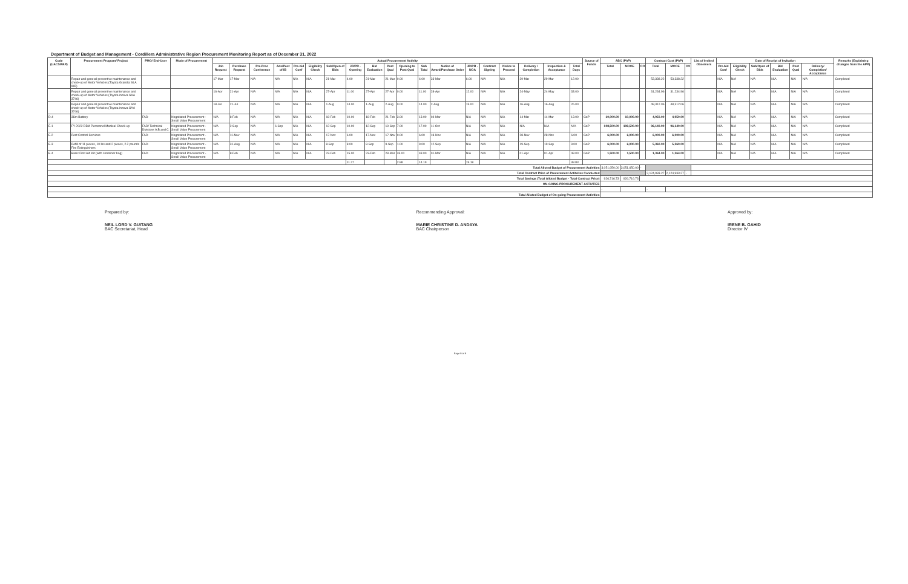Department of Budget and Management - Cordillera Administrative Region Procurement Monitoring Report as of December 31, 2022
| Code (UACS/PAP) | Procurement Program/ Project | PMO/ End-User | Mode of Procurement | Actual Procurement Activity | | | | | | | | | | | | | | | | | | | Source of Funds | ABC (PhP) | | | Contract Cost (PhP) | | | List of Invited Observers | Date of Receipt of Invitation | | | | | | Remarks (Explaining changes from the APP) |
| --- | --- | --- | --- | --- | --- | --- | --- | --- | --- | --- | --- | --- | --- | --- | --- | --- | --- | --- | --- | --- | --- | --- | --- | --- | --- | --- | --- | --- | --- | --- | --- | --- | --- | --- | --- | --- | --- |
| | | | | Job Request | Purchase Request | Pre-Proc Conference | Ads/Post of IB | Pre-bid Conf | Eligibility Check | Sub/Open of Bids | JR/PR - Opening | Bid Evaluation | Post Qual | Opening to Post Qual | Sub Total | Notice of Award/Purchase Order | JR/PR - NOA | Contract Signing | Notice to Proceed | Delivery / Completion | Inspection & Acceptance | Total Days | | Total | MOOE | CO | Total | MOOE | CO | | Pre-bid Conf | Eligibility Check | Sub/Open of Bids | Bid Evaluation | Post Qual | Delivery/ Completion/ Acceptance | |
| | Repair and general preventive maintenance and check-up of Motor Vehicles (Toyota Grandia SLA 965) | | | 17-Mar | 17-Mar | N/A | N/A | N/A | N/A | 21-Mar | 4.00 | 21-Mar | 21-Mar | 0.00 | 4.00 | 23-Mar | 6.00 | N/A | N/A | 29-Mar | 29-Mar | 12.00 | | | | | 53,338.22 | 53,338.22 | | | N/A | N/A | N/A | N/A | N/A | N/A | Completed |
| | Repair and general preventive maintenance and check-up of Motor Vehicles (Toyota innova SAA 3746) | | | 16-Apr | 21-Apr | N/A | N/A | N/A | N/A | 27-Apr | 11.00 | 27-Apr | 27-Apr | 0.00 | 11.00 | 28-Apr | 12.00 | N/A | N/A | 24-May | 24-May | 33.00 | | | | | 31,234.96 | 31,234.96 | | | N/A | N/A | N/A | N/A | N/A | N/A | Completed |
| | Repair and general preventive maintenance and check-up of Motor Vehicles (Toyota innova SAA 3746) | | | 18-Jul | 21-Jul | N/A | N/A | N/A | N/A | 1-Aug | 14.00 | 1-Aug | 2-Aug | 0.00 | 14.00 | 2-Aug | 15.00 | N/A | N/A | 16-Aug | 16-Aug | 26.00 | | | | | 48,312.06 | 48,312.06 | | | N/A | N/A | N/A | N/A | N/A | N/A | Completed |
| D.4 | 3Sm Battery | FAD | Negotiated Procurement - Small Value Procurement | N/A | 8-Feb | N/A | N/A | N/A | N/A | 18-Feb | 10.00 | 18-Feb | 21-Feb | 3.00 | 13.00 | 04-Mar | N/A | N/A | N/A | 14-Mar | 14-Mar | 13.00 | GoP | 10,000.00 | 10,000.00 | | 4,950.00 | 4,950.00 | | | N/A | N/A | N/A | N/A | N/A | N/A | Completed |
| E.1 | FY 2022 DBM Personnel Medical Check-up | FAD/ Technical Divisions A,B and C | Negotiated Procurement - Small Value Procurement | N/A | 2-Sep | N/A | 6-Sep | N/A | N/A | 12-Sep | 10.00 | 12-Sep | 19-Sep | 7.00 | 17.00 | 11-Oct | N/A | N/A | N/A | N/A | N/A | N/A | GoP | 108,500.00 | 108,500.00 | | 96,140.00 | 96,140.00 | | | N/A | N/A | N/A | N/A | N/A | N/A | Completed |
| E.2 | Pest Control Services | FAD | Negotiated Procurement - Small Value Procurement | N/A | 11-Nov | N/A | N/A | N/A | N/A | 17-Nov | 6.00 | 17-Nov | 17-Nov | 0.00 | 6.00 | 18-Nov | N/A | N/A | N/A | 28-Nov | 28-Nov | 6.00 | GoP | 6,000.00 | 6,000.00 | | 6,000.00 | 6,000.00 | | | N/A | N/A | N/A | N/A | N/A | N/A | Completed |
| E.3 | Refill of 11 pieces, 10 lbs and 2 pieces, 2.2 pounds Fire Extinguishers | FAD | Negotiated Procurement - Small Value Procurement | N/A | 31-Aug | N/A | N/A | N/A | N/A | 8-Sep | 8.00 | 8-Sep | 9-Sep | 1.00 | 9.00 | 12-Sep | N/A | N/A | N/A | 19-Sep | 19-Sep | 9.00 | GoP | 6,000.00 | 6,000.00 | | 5,360.00 | 5,360.00 | | | N/A | N/A | N/A | N/A | N/A | N/A | Completed |
| E.4 | Basic First Aid Kit (with container bag) | FAD | Negotiated Procurement - Small Value Procurement | N/A | 8-Feb | N/A | N/A | N/A | N/A | 23-Feb | 15.00 | 23-Feb | 28-Mar | 33.00 | 48.00 | 01-Mar | N/A | N/A | N/A | 01-Apr | 01-Apr | 48.00 | GoP | 1,500.00 | 1,500.00 | | 1,364.00 | 1,364.00 | | | N/A | N/A | N/A | N/A | N/A | N/A | Completed |
| | | | | | | | | | | | 11.27 | | | 2.88 | 14.19 | | 19.18 | | | | | 38.83 | | | | | | | | | | | | | | | |
| Total Alloted Budget of Procurement Activities | | | | | | | | | | | | | | | | | | | | | | | | 3,051,650.00 | 3,051,650.00 | - | | | | | | | | | | | |
| Total Contract Price of Procurement Actitvites Conducted | | | | | | | | | | | | | | | | | | | | | | | | | | | 2,124,933.27 | 2,124,933.27 | - | | | | | | | | |
| Total Savings (Total Alloted Budget - Total Contract Price) | | | | | | | | | | | | | | | | | | | | | | | | 926,716.73 | 926,716.73 | | | | | | | | | | | | |
| ON-GOING PROCUREMENT ACTIVTIES | | | | | | | | | | | | | | | | | | | | | | | | | | | | | | | | | | | | | |
| | | | | | | | | | | | | | | | | | | | | | | | | - | | | - | | | | | | | | | | |
| Total Alloted Budget of On-going Procurement Activities | | | | | | | | | | | | | | | | | | | | | | | | | | | | | | | | | | | | | |
Prepared by:
NEIL LORD V. GUITANG
BAC Secretariat, Head
Recommending Approval:
MARIE CHRISTINE D. ANDAYA
BAC Chairperson
Approved by:
IRENE B. GAHID
Director IV
Page 9 of 9